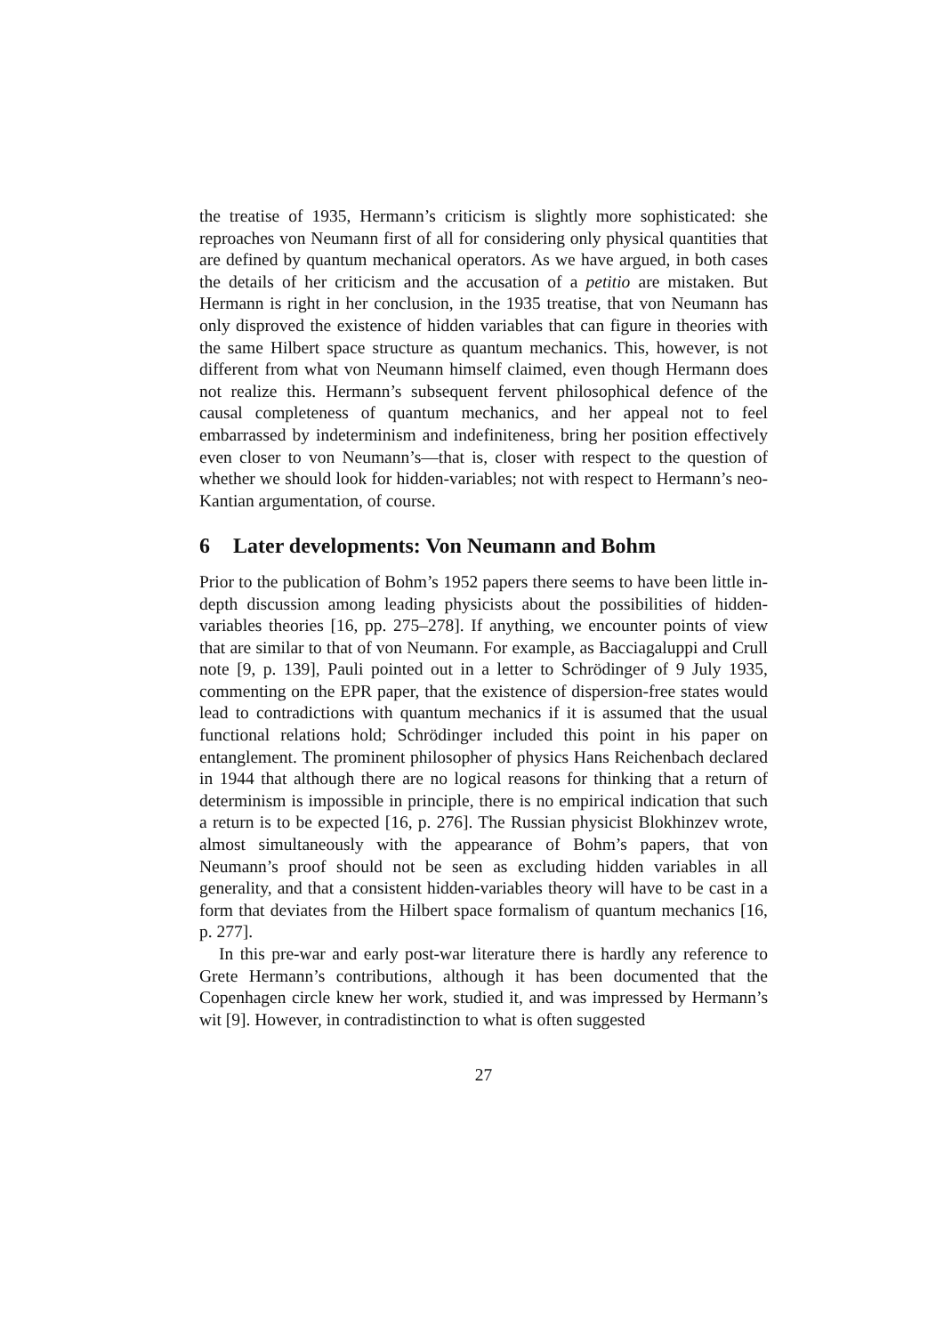the treatise of 1935, Hermann’s criticism is slightly more sophisticated: she reproaches von Neumann first of all for considering only physical quantities that are defined by quantum mechanical operators. As we have argued, in both cases the details of her criticism and the accusation of a petitio are mistaken. But Hermann is right in her conclusion, in the 1935 treatise, that von Neumann has only disproved the existence of hidden variables that can figure in theories with the same Hilbert space structure as quantum mechanics. This, however, is not different from what von Neumann himself claimed, even though Hermann does not realize this. Hermann’s subsequent fervent philosophical defence of the causal completeness of quantum mechanics, and her appeal not to feel embarrassed by indeterminism and indefiniteness, bring her position effectively even closer to von Neumann’s—that is, closer with respect to the question of whether we should look for hidden-variables; not with respect to Hermann’s neo-Kantian argumentation, of course.
6 Later developments: Von Neumann and Bohm
Prior to the publication of Bohm’s 1952 papers there seems to have been little in-depth discussion among leading physicists about the possibilities of hidden-variables theories [16, pp. 275–278]. If anything, we encounter points of view that are similar to that of von Neumann. For example, as Bacciagaluppi and Crull note [9, p. 139], Pauli pointed out in a letter to Schrödinger of 9 July 1935, commenting on the EPR paper, that the existence of dispersion-free states would lead to contradictions with quantum mechanics if it is assumed that the usual functional relations hold; Schrödinger included this point in his paper on entanglement. The prominent philosopher of physics Hans Reichenbach declared in 1944 that although there are no logical reasons for thinking that a return of determinism is impossible in principle, there is no empirical indication that such a return is to be expected [16, p. 276]. The Russian physicist Blokhinzev wrote, almost simultaneously with the appearance of Bohm’s papers, that von Neumann’s proof should not be seen as excluding hidden variables in all generality, and that a consistent hidden-variables theory will have to be cast in a form that deviates from the Hilbert space formalism of quantum mechanics [16, p. 277].
In this pre-war and early post-war literature there is hardly any reference to Grete Hermann’s contributions, although it has been documented that the Copenhagen circle knew her work, studied it, and was impressed by Hermann’s wit [9]. However, in contradistinction to what is often suggested
27